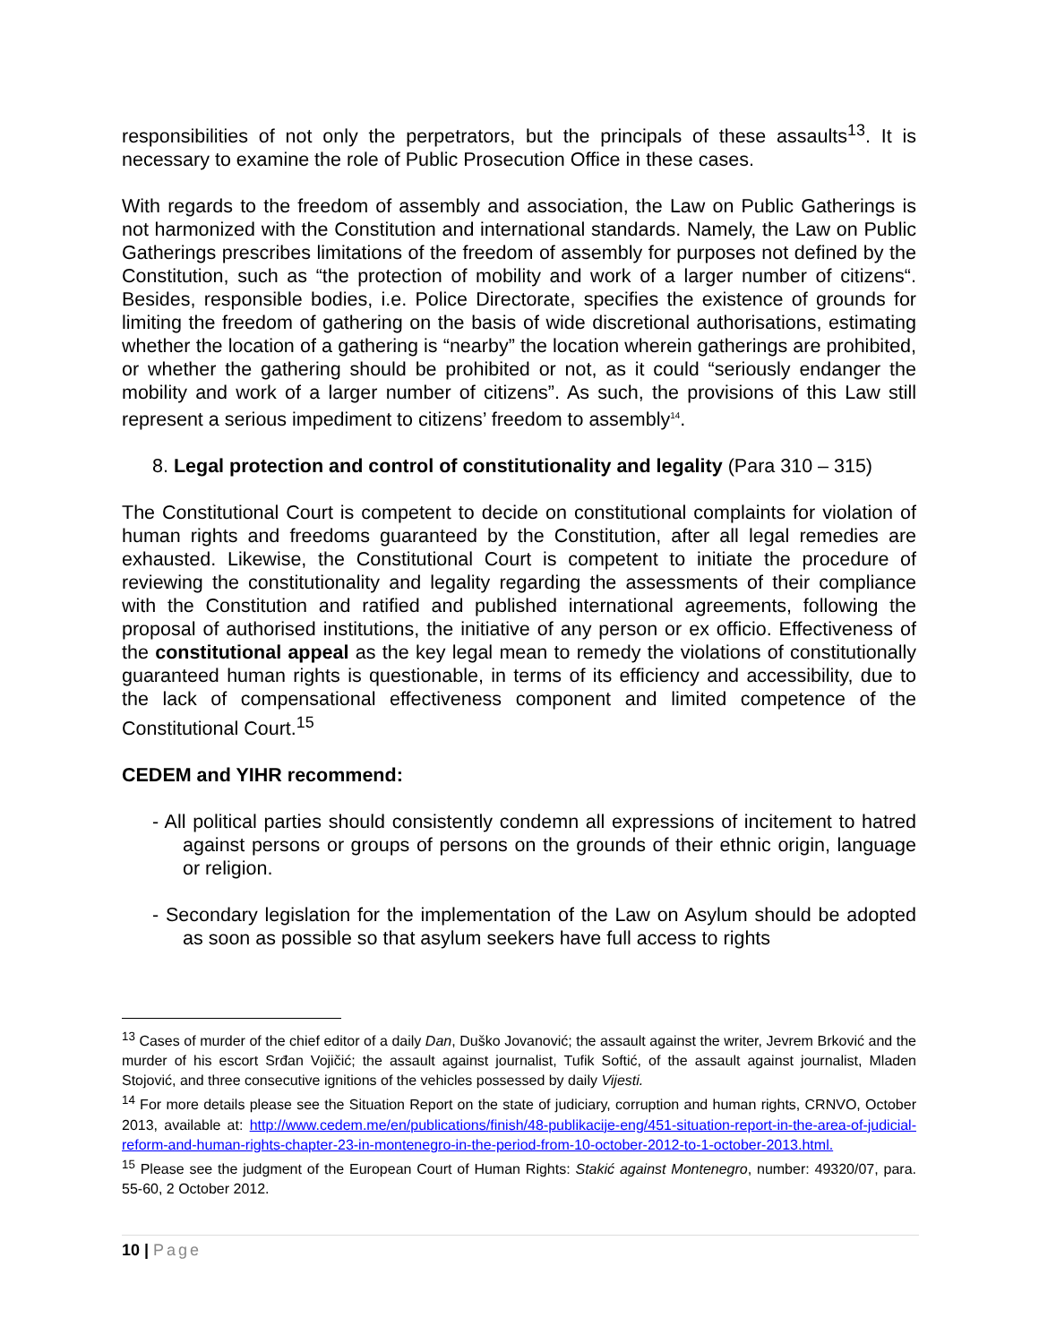responsibilities of not only the perpetrators, but the principals of these assaults<sup>13</sup>. It is necessary to examine the role of Public Prosecution Office in these cases.
With regards to the freedom of assembly and association, the Law on Public Gatherings is not harmonized with the Constitution and international standards. Namely, the Law on Public Gatherings prescribes limitations of the freedom of assembly for purposes not defined by the Constitution, such as “the protection of mobility and work of a larger number of citizens“. Besides, responsible bodies, i.e. Police Directorate, specifies the existence of grounds for limiting the freedom of gathering on the basis of wide discretional authorisations, estimating whether the location of a gathering is “nearby” the location wherein gatherings are prohibited, or whether the gathering should be prohibited or not, as it could “seriously endanger the mobility and work of a larger number of citizens”. As such, the provisions of this Law still represent a serious impediment to citizens’ freedom to assembly<sup>14</sup>.
8. Legal protection and control of constitutionality and legality (Para 310 – 315)
The Constitutional Court is competent to decide on constitutional complaints for violation of human rights and freedoms guaranteed by the Constitution, after all legal remedies are exhausted. Likewise, the Constitutional Court is competent to initiate the procedure of reviewing the constitutionality and legality regarding the assessments of their compliance with the Constitution and ratified and published international agreements, following the proposal of authorised institutions, the initiative of any person or ex officio. Effectiveness of the constitutional appeal as the key legal mean to remedy the violations of constitutionally guaranteed human rights is questionable, in terms of its efficiency and accessibility, due to the lack of compensational effectiveness component and limited competence of the Constitutional Court.<sup>15</sup>
CEDEM and YIHR recommend:
- All political parties should consistently condemn all expressions of incitement to hatred against persons or groups of persons on the grounds of their ethnic origin, language or religion.
- Secondary legislation for the implementation of the Law on Asylum should be adopted as soon as possible so that asylum seekers have full access to rights
<sup>13</sup> Cases of murder of the chief editor of a daily Dan, Duško Jovanović; the assault against the writer, Jevrem Brković and the murder of his escort Srđan Vojičić; the assault against journalist, Tufik Softić, of the assault against journalist, Mladen Stojović, and three consecutive ignitions of the vehicles possessed by daily Vijesti.
<sup>14</sup> For more details please see the Situation Report on the state of judiciary, corruption and human rights, CRNVO, October 2013, available at: http://www.cedem.me/en/publications/finish/48-publikacije-eng/451-situation-report-in-the-area-of-judicial-reform-and-human-rights-chapter-23-in-montenegro-in-the-period-from-10-october-2012-to-1-october-2013.html.
<sup>15</sup> Please see the judgment of the European Court of Human Rights: Stakić against Montenegro, number: 49320/07, para. 55-60, 2 October 2012.
10 | Page